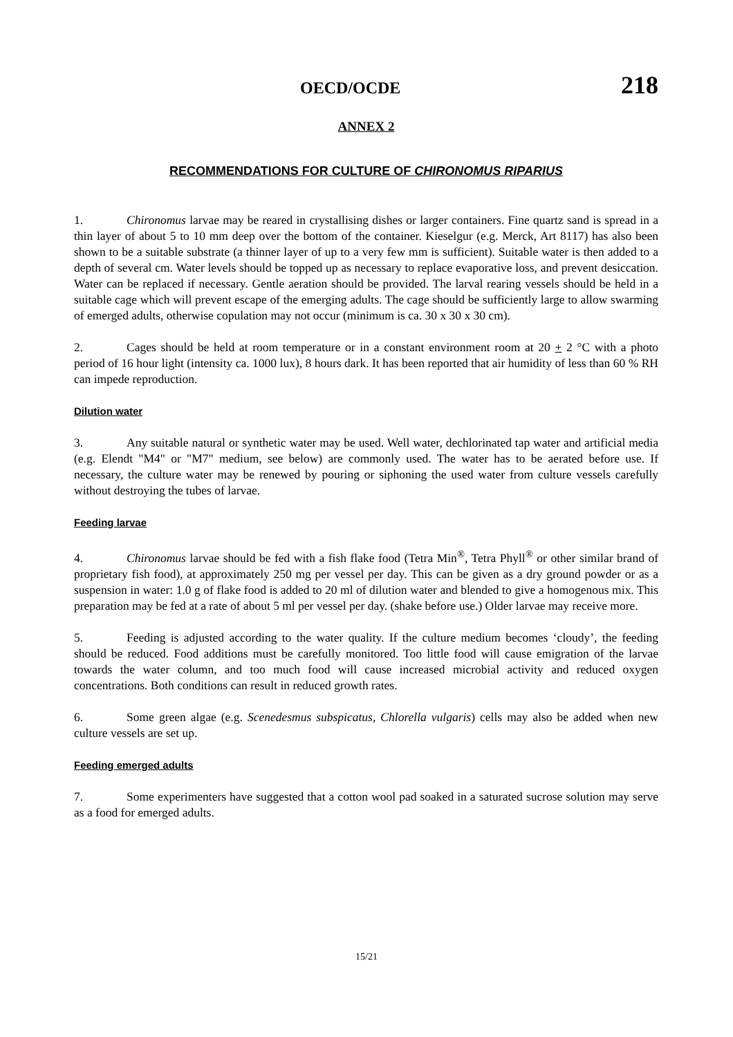OECD/OCDE 218
ANNEX 2
RECOMMENDATIONS FOR CULTURE OF CHIRONOMUS RIPARIUS
1. Chironomus larvae may be reared in crystallising dishes or larger containers. Fine quartz sand is spread in a thin layer of about 5 to 10 mm deep over the bottom of the container. Kieselgur (e.g. Merck, Art 8117) has also been shown to be a suitable substrate (a thinner layer of up to a very few mm is sufficient). Suitable water is then added to a depth of several cm. Water levels should be topped up as necessary to replace evaporative loss, and prevent desiccation. Water can be replaced if necessary. Gentle aeration should be provided. The larval rearing vessels should be held in a suitable cage which will prevent escape of the emerging adults. The cage should be sufficiently large to allow swarming of emerged adults, otherwise copulation may not occur (minimum is ca. 30 x 30 x 30 cm).
2. Cages should be held at room temperature or in a constant environment room at 20 + 2 °C with a photo period of 16 hour light (intensity ca. 1000 lux), 8 hours dark. It has been reported that air humidity of less than 60 % RH can impede reproduction.
Dilution water
3. Any suitable natural or synthetic water may be used. Well water, dechlorinated tap water and artificial media (e.g. Elendt "M4" or "M7" medium, see below) are commonly used. The water has to be aerated before use. If necessary, the culture water may be renewed by pouring or siphoning the used water from culture vessels carefully without destroying the tubes of larvae.
Feeding larvae
4. Chironomus larvae should be fed with a fish flake food (Tetra Min<sup>®</sup>, Tetra Phyll<sup>®</sup> or other similar brand of proprietary fish food), at approximately 250 mg per vessel per day. This can be given as a dry ground powder or as a suspension in water: 1.0 g of flake food is added to 20 ml of dilution water and blended to give a homogenous mix. This preparation may be fed at a rate of about 5 ml per vessel per day. (shake before use.) Older larvae may receive more.
5. Feeding is adjusted according to the water quality. If the culture medium becomes ‘cloudy’, the feeding should be reduced. Food additions must be carefully monitored. Too little food will cause emigration of the larvae towards the water column, and too much food will cause increased microbial activity and reduced oxygen concentrations. Both conditions can result in reduced growth rates.
6. Some green algae (e.g. Scenedesmus subspicatus, Chlorella vulgaris) cells may also be added when new culture vessels are set up.
Feeding emerged adults
7. Some experimenters have suggested that a cotton wool pad soaked in a saturated sucrose solution may serve as a food for emerged adults.
15/21